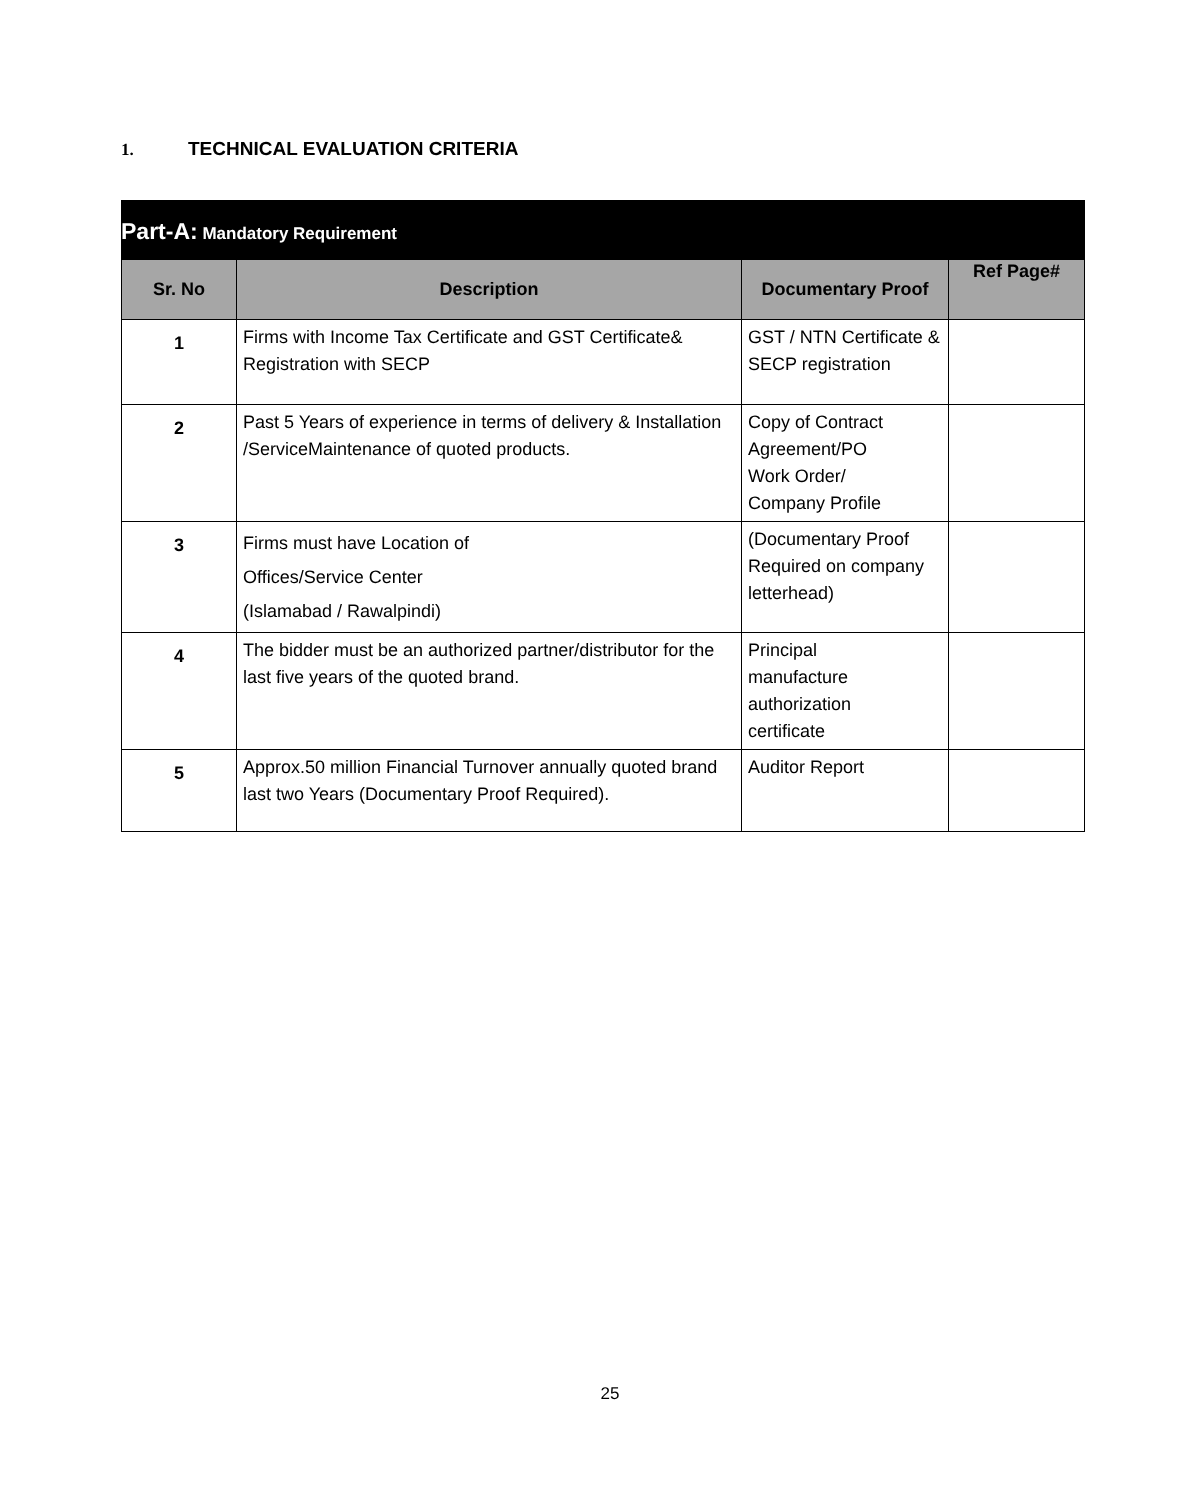1. TECHNICAL EVALUATION CRITERIA
Part-A: Mandatory Requirement
| Sr. No | Description | Documentary Proof | Ref Page# |
| --- | --- | --- | --- |
| 1 | Firms with Income Tax Certificate and GST Certificate& Registration with SECP | GST / NTN Certificate & SECP registration | |
| 2 | Past 5 Years of experience in terms of delivery & Installation /ServiceMaintenance of quoted products. | Copy of Contract Agreement/PO Work Order/ Company Profile | |
| 3 | Firms must have Location of Offices/Service Center (Islamabad / Rawalpindi) | (Documentary Proof Required on company letterhead) | |
| 4 | The bidder must be an authorized partner/distributor for the last five years of the quoted brand. | Principal manufacture authorization certificate | |
| 5 | Approx.50 million Financial Turnover annually quoted brand last two Years (Documentary Proof Required). | Auditor Report | |
25